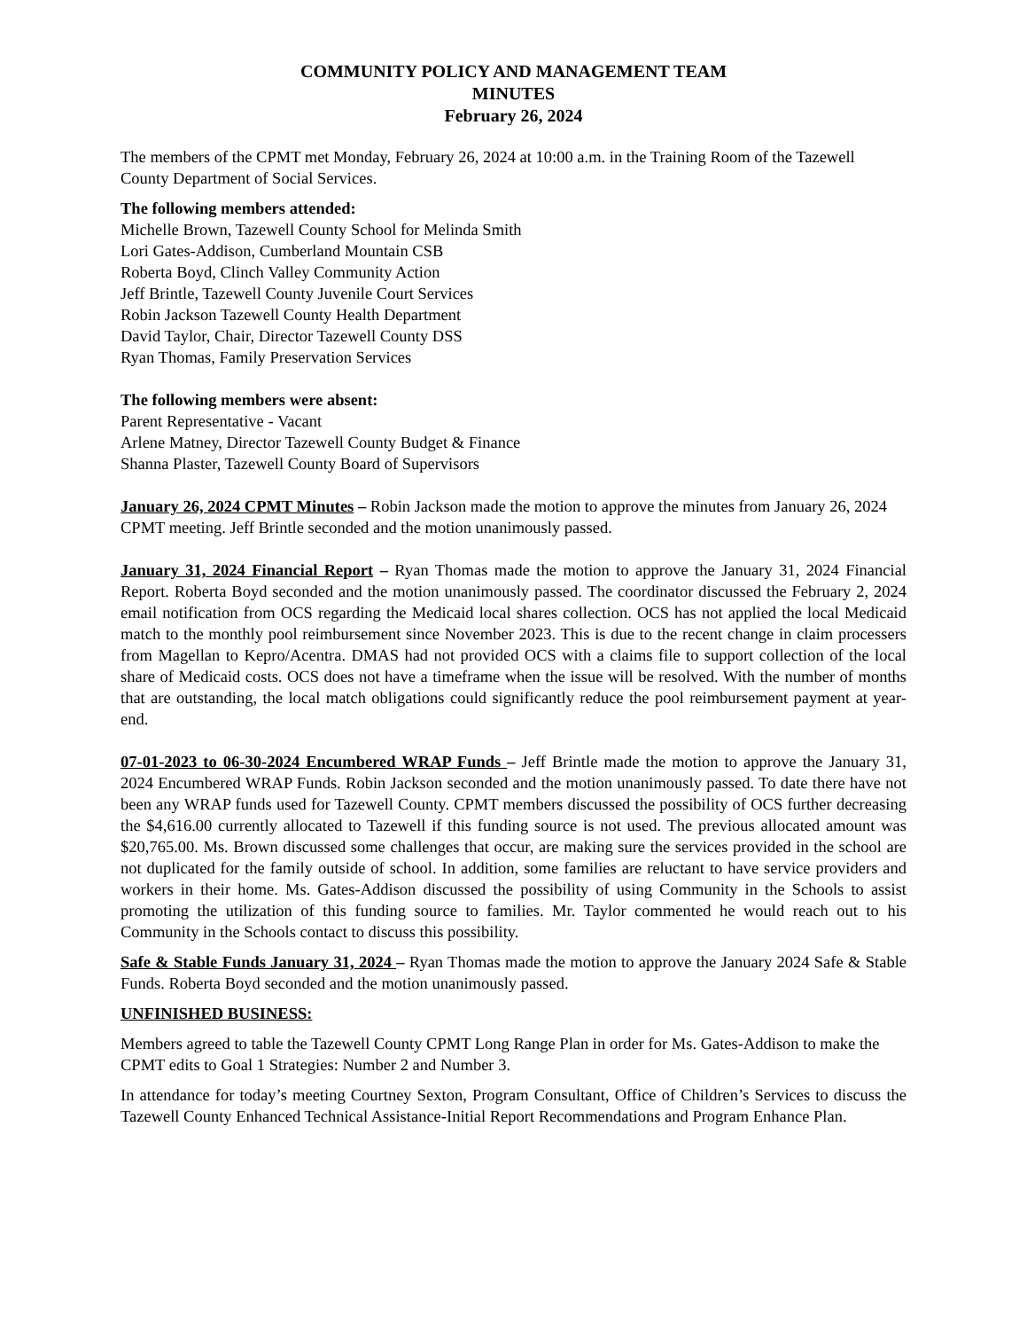COMMUNITY POLICY AND MANAGEMENT TEAM
MINUTES
February 26, 2024
The members of the CPMT met Monday, February 26, 2024 at 10:00 a.m. in the Training Room of the Tazewell County Department of Social Services.
The following members attended:
Michelle Brown, Tazewell County School for Melinda Smith
Lori Gates-Addison, Cumberland Mountain CSB
Roberta Boyd, Clinch Valley Community Action
Jeff Brintle, Tazewell County Juvenile Court Services
Robin Jackson Tazewell County Health Department
David Taylor, Chair, Director Tazewell County DSS
Ryan Thomas, Family Preservation Services
The following members were absent:
Parent Representative - Vacant
Arlene Matney, Director Tazewell County Budget & Finance
Shanna Plaster, Tazewell County Board of Supervisors
January 26, 2024 CPMT Minutes – Robin Jackson made the motion to approve the minutes from January 26, 2024 CPMT meeting. Jeff Brintle seconded and the motion unanimously passed.
January 31, 2024 Financial Report – Ryan Thomas made the motion to approve the January 31, 2024 Financial Report. Roberta Boyd seconded and the motion unanimously passed. The coordinator discussed the February 2, 2024 email notification from OCS regarding the Medicaid local shares collection. OCS has not applied the local Medicaid match to the monthly pool reimbursement since November 2023. This is due to the recent change in claim processers from Magellan to Kepro/Acentra. DMAS had not provided OCS with a claims file to support collection of the local share of Medicaid costs. OCS does not have a timeframe when the issue will be resolved. With the number of months that are outstanding, the local match obligations could significantly reduce the pool reimbursement payment at year-end.
07-01-2023 to 06-30-2024 Encumbered WRAP Funds – Jeff Brintle made the motion to approve the January 31, 2024 Encumbered WRAP Funds. Robin Jackson seconded and the motion unanimously passed. To date there have not been any WRAP funds used for Tazewell County. CPMT members discussed the possibility of OCS further decreasing the $4,616.00 currently allocated to Tazewell if this funding source is not used. The previous allocated amount was $20,765.00. Ms. Brown discussed some challenges that occur, are making sure the services provided in the school are not duplicated for the family outside of school. In addition, some families are reluctant to have service providers and workers in their home. Ms. Gates-Addison discussed the possibility of using Community in the Schools to assist promoting the utilization of this funding source to families. Mr. Taylor commented he would reach out to his Community in the Schools contact to discuss this possibility.
Safe & Stable Funds January 31, 2024 – Ryan Thomas made the motion to approve the January 2024 Safe & Stable Funds. Roberta Boyd seconded and the motion unanimously passed.
UNFINISHED BUSINESS:
Members agreed to table the Tazewell County CPMT Long Range Plan in order for Ms. Gates-Addison to make the CPMT edits to Goal 1 Strategies: Number 2 and Number 3.
In attendance for today’s meeting Courtney Sexton, Program Consultant, Office of Children’s Services to discuss the Tazewell County Enhanced Technical Assistance-Initial Report Recommendations and Program Enhance Plan.